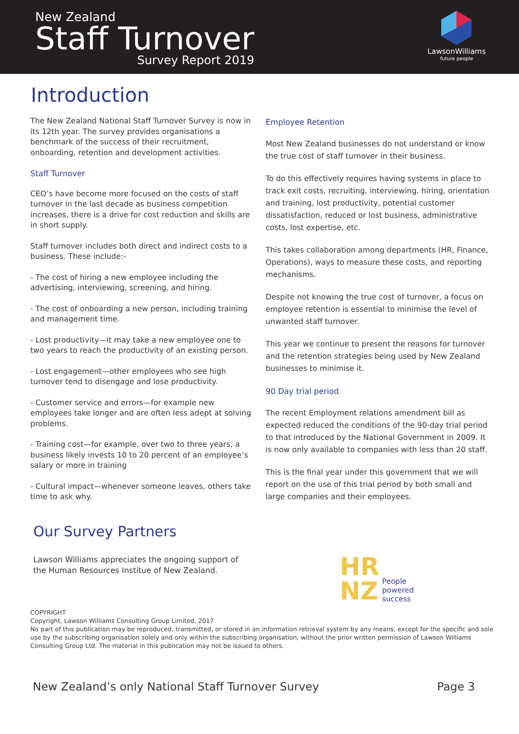New Zealand
Staff Turnover
Survey Report 2019
LawsonWilliams
future people
Introduction
The New Zealand National Staff Turnover Survey is now in its 12th year. The survey provides organisations a benchmark of the success of their recruitment, onboarding, retention and development activities.
Staff Turnover
CEO’s have become more focused on the costs of staff turnover in the last decade as business competition increases, there is a drive for cost reduction and skills are in short supply.
Staff turnover includes both direct and indirect costs to a business. These include:-
- The cost of hiring a new employee including the advertising, interviewing, screening, and hiring.
- The cost of onboarding a new person, including training and management time.
- Lost productivity—it may take a new employee one to two years to reach the productivity of an existing person.
- Lost engagement—other employees who see high turnover tend to disengage and lose productivity.
- Customer service and errors—for example new employees take longer and are often less adept at solving problems.
- Training cost—for example, over two to three years, a business likely invests 10 to 20 percent of an employee’s salary or more in training
- Cultural impact—whenever someone leaves, others take time to ask why.
Employee Retention
Most New Zealand businesses do not understand or know the true cost of staff turnover in their business.
To do this effectively requires having systems in place to track exit costs, recruiting, interviewing, hiring, orientation and training, lost productivity, potential customer dissatisfaction, reduced or lost business, administrative costs, lost expertise, etc.
This takes collaboration among departments (HR, Finance, Operations), ways to measure these costs, and reporting mechanisms.
Despite not knowing the true cost of turnover, a focus on employee retention is essential to minimise the level of unwanted staff turnover.
This year we continue to present the reasons for turnover and the retention strategies being used by New Zealand businesses to minimise it.
90 Day trial period
The recent Employment relations amendment bill as expected reduced the conditions of the 90-day trial period to that introduced by the National Government in 2009. It is now only available to companies with less than 20 staff.
This is the final year under this government that we will report on the use of this trial period by both small and large companies and their employees.
Our Survey Partners
Lawson Williams appreciates the ongoing support of the Human Resources Institue of New Zealand.
HR
NZ
People
powered
success
COPYRIGHT
Copyright, Lawson Williams Consulting Group Limited, 2017
No part of this publication may be reproduced, transmitted, or stored in an information retrieval system by any means, except for the specific and sole use by the subscribing organisation solely and only within the subscribing organisation, without the prior written permission of Lawson Williams Consulting Group Ltd. The material in this publication may not be issued to others.
New Zealand’s only National Staff Turnover Survey Page 3